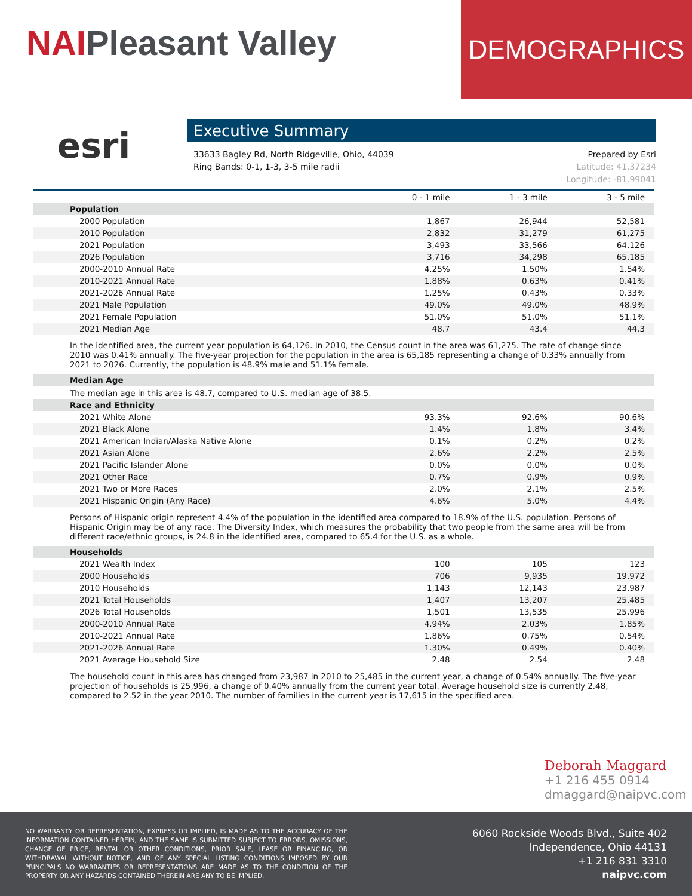NAIPleasant Valley
DEMOGRAPHICS
esri
Executive Summary
33633 Bagley Rd, North Ridgeville, Ohio, 44039
Ring Bands: 0-1, 1-3, 3-5 mile radii
Prepared by Esri
Latitude: 41.37234
Longitude: -81.99041
| | 0 - 1 mile | 1 - 3 mile | 3 - 5 mile |
| Population | | | |
| 2000 Population | 1,867 | 26,944 | 52,581 |
| 2010 Population | 2,832 | 31,279 | 61,275 |
| 2021 Population | 3,493 | 33,566 | 64,126 |
| 2026 Population | 3,716 | 34,298 | 65,185 |
| 2000-2010 Annual Rate | 4.25% | 1.50% | 1.54% |
| 2010-2021 Annual Rate | 1.88% | 0.63% | 0.41% |
| 2021-2026 Annual Rate | 1.25% | 0.43% | 0.33% |
| 2021 Male Population | 49.0% | 49.0% | 48.9% |
| 2021 Female Population | 51.0% | 51.0% | 51.1% |
| 2021 Median Age | 48.7 | 43.4 | 44.3 |
| In the identified area, the current year population is 64,126. In 2010, the Census count in the area was 61,275. The rate of change since 2010 was 0.41% annually. The five-year projection for the population in the area is 65,185 representing a change of 0.33% annually from 2021 to 2026. Currently, the population is 48.9% male and 51.1% female. | | | |
| Median Age | | | |
| The median age in this area is 48.7, compared to U.S. median age of 38.5. | | | |
| Race and Ethnicity | | | |
| 2021 White Alone | 93.3% | 92.6% | 90.6% |
| 2021 Black Alone | 1.4% | 1.8% | 3.4% |
| 2021 American Indian/Alaska Native Alone | 0.1% | 0.2% | 0.2% |
| 2021 Asian Alone | 2.6% | 2.2% | 2.5% |
| 2021 Pacific Islander Alone | 0.0% | 0.0% | 0.0% |
| 2021 Other Race | 0.7% | 0.9% | 0.9% |
| 2021 Two or More Races | 2.0% | 2.1% | 2.5% |
| 2021 Hispanic Origin (Any Race) | 4.6% | 5.0% | 4.4% |
| Persons of Hispanic origin represent 4.4% of the population in the identified area compared to 18.9% of the U.S. population. Persons of Hispanic Origin may be of any race. The Diversity Index, which measures the probability that two people from the same area will be from different race/ethnic groups, is 24.8 in the identified area, compared to 65.4 for the U.S. as a whole. | | | |
| Households | | | |
| 2021 Wealth Index | 100 | 105 | 123 |
| 2000 Households | 706 | 9,935 | 19,972 |
| 2010 Households | 1,143 | 12,143 | 23,987 |
| 2021 Total Households | 1,407 | 13,207 | 25,485 |
| 2026 Total Households | 1,501 | 13,535 | 25,996 |
| 2000-2010 Annual Rate | 4.94% | 2.03% | 1.85% |
| 2010-2021 Annual Rate | 1.86% | 0.75% | 0.54% |
| 2021-2026 Annual Rate | 1.30% | 0.49% | 0.40% |
| 2021 Average Household Size | 2.48 | 2.54 | 2.48 |
| The household count in this area has changed from 23,987 in 2010 to 25,485 in the current year, a change of 0.54% annually. The five-year projection of households is 25,996, a change of 0.40% annually from the current year total. Average household size is currently 2.48, compared to 2.52 in the year 2010. The number of families in the current year is 17,615 in the specified area. | | | |
Deborah Maggard
+1 216 455 0914
dmaggard@naipvc.com
NO WARRANTY OR REPRESENTATION, EXPRESS OR IMPLIED, IS MADE AS TO THE ACCURACY OF THE INFORMATION CONTAINED HEREIN, AND THE SAME IS SUBMITTED SUBJECT TO ERRORS, OMISSIONS, CHANGE OF PRICE, RENTAL OR OTHER CONDITIONS, PRIOR SALE, LEASE OR FINANCING, OR WITHDRAWAL WITHOUT NOTICE, AND OF ANY SPECIAL LISTING CONDITIONS IMPOSED BY OUR PRINCIPALS NO WARRANTIES OR REPRESENTATIONS ARE MADE AS TO THE CONDITION OF THE PROPERTY OR ANY HAZARDS CONTAINED THEREIN ARE ANY TO BE IMPLIED.
6060 Rockside Woods Blvd., Suite 402
Independence, Ohio 44131
+1 216 831 3310
naipvc.com